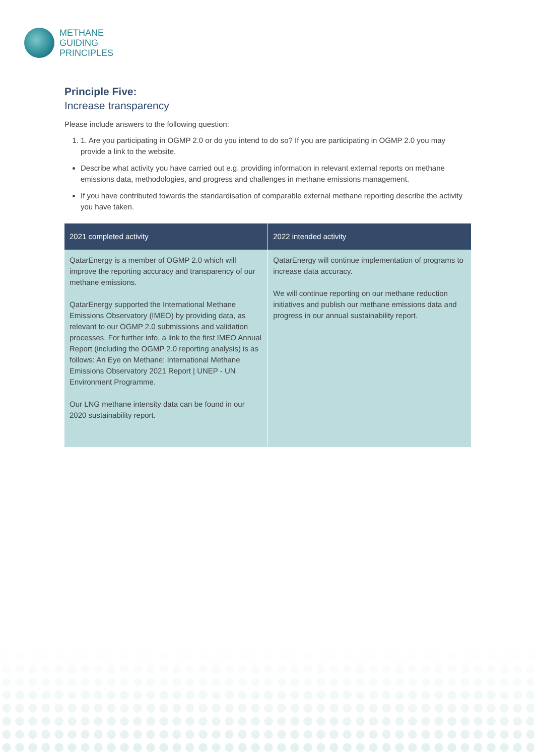METHANE
GUIDING
PRINCIPLES
Principle Five:
Increase transparency
Please include answers to the following question:
1. 1. Are you participating in OGMP 2.0 or do you intend to do so? If you are participating in OGMP 2.0 you may provide a link to the website.
Describe what activity you have carried out e.g. providing information in relevant external reports on methane emissions data, methodologies, and progress and challenges in methane emissions management.
If you have contributed towards the standardisation of comparable external methane reporting describe the activity you have taken.
| 2021 completed activity | 2022 intended activity |
| --- | --- |
| QatarEnergy is a member of OGMP 2.0 which will improve the reporting accuracy and transparency of our methane emissions. QatarEnergy supported the International Methane Emissions Observatory (IMEO) by providing data, as relevant to our OGMP 2.0 submissions and validation processes. For further info, a link to the first IMEO Annual Report (including the OGMP 2.0 reporting analysis) is as follows: An Eye on Methane: International Methane Emissions Observatory 2021 Report / UNEP - UN Environment Programme. Our LNG methane intensity data can be found in our 2020 sustainability report. | QatarEnergy will continue implementation of programs to increase data accuracy. We will continue reporting on our methane reduction initiatives and publish our methane emissions data and progress in our annual sustainability report. |